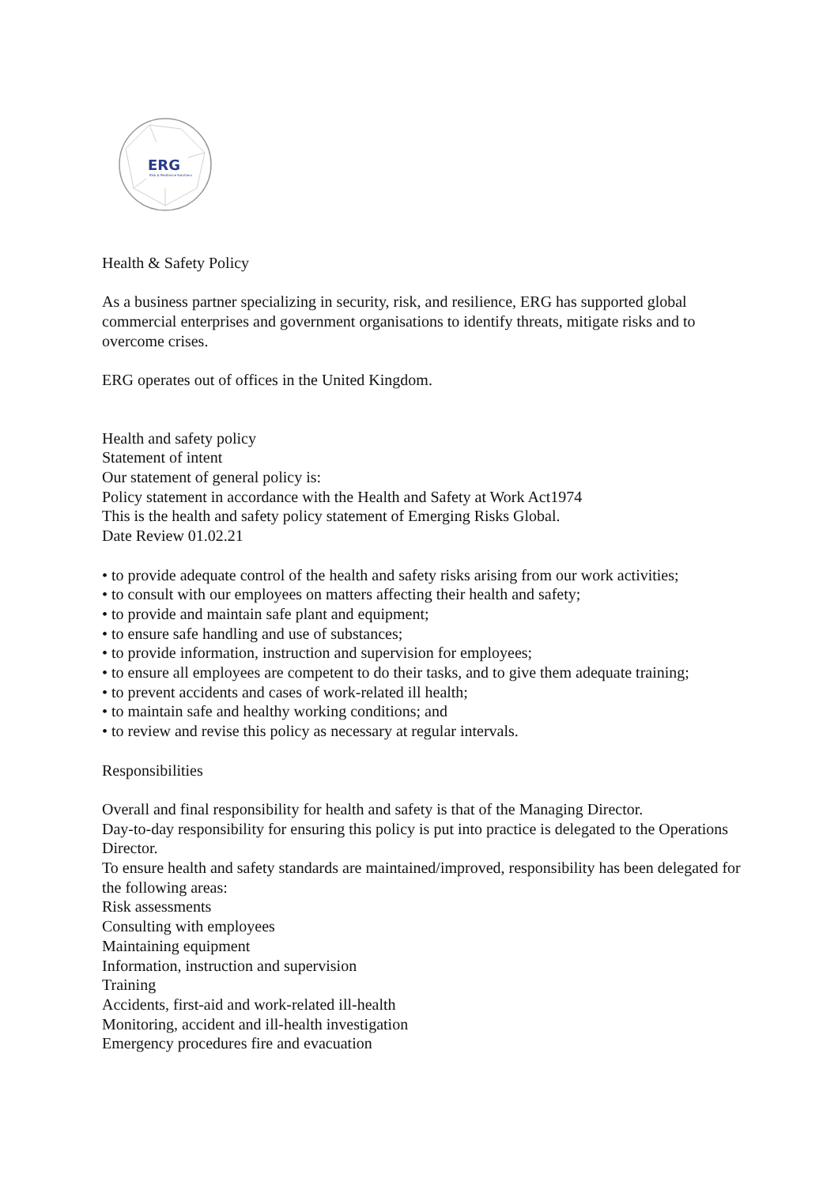ERG
Risk & Resilience Solutions
Health & Safety Policy
As a business partner specializing in security, risk, and resilience, ERG has supported global commercial enterprises and government organisations to identify threats, mitigate risks and to overcome crises.
ERG operates out of offices in the United Kingdom.
Health and safety policy
Statement of intent
Our statement of general policy is:
Policy statement in accordance with the Health and Safety at Work Act1974
This is the health and safety policy statement of Emerging Risks Global.
Date Review 01.02.21
• to provide adequate control of the health and safety risks arising from our work activities;
• to consult with our employees on matters affecting their health and safety;
• to provide and maintain safe plant and equipment;
• to ensure safe handling and use of substances;
• to provide information, instruction and supervision for employees;
• to ensure all employees are competent to do their tasks, and to give them adequate training;
• to prevent accidents and cases of work-related ill health;
• to maintain safe and healthy working conditions; and
• to review and revise this policy as necessary at regular intervals.
Responsibilities
Overall and final responsibility for health and safety is that of the Managing Director.
Day-to-day responsibility for ensuring this policy is put into practice is delegated to the Operations Director.
To ensure health and safety standards are maintained/improved, responsibility has been delegated for the following areas:
Risk assessments
Consulting with employees
Maintaining equipment
Information, instruction and supervision
Training
Accidents, first-aid and work-related ill-health
Monitoring, accident and ill-health investigation
Emergency procedures fire and evacuation